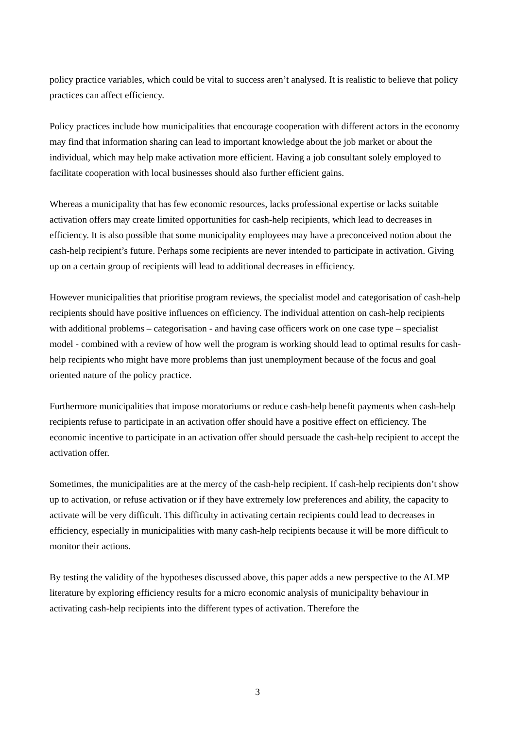policy practice variables, which could be vital to success aren’t analysed. It is realistic to believe that policy practices can affect efficiency.
Policy practices include how municipalities that encourage cooperation with different actors in the economy may find that information sharing can lead to important knowledge about the job market or about the individual, which may help make activation more efficient. Having a job consultant solely employed to facilitate cooperation with local businesses should also further efficient gains.
Whereas a municipality that has few economic resources, lacks professional expertise or lacks suitable activation offers may create limited opportunities for cash-help recipients, which lead to decreases in efficiency. It is also possible that some municipality employees may have a preconceived notion about the cash-help recipient’s future. Perhaps some recipients are never intended to participate in activation. Giving up on a certain group of recipients will lead to additional decreases in efficiency.
However municipalities that prioritise program reviews, the specialist model and categorisation of cash-help recipients should have positive influences on efficiency. The individual attention on cash-help recipients with additional problems – categorisation - and having case officers work on one case type – specialist model - combined with a review of how well the program is working should lead to optimal results for cash-help recipients who might have more problems than just unemployment because of the focus and goal oriented nature of the policy practice.
Furthermore municipalities that impose moratoriums or reduce cash-help benefit payments when cash-help recipients refuse to participate in an activation offer should have a positive effect on efficiency. The economic incentive to participate in an activation offer should persuade the cash-help recipient to accept the activation offer.
Sometimes, the municipalities are at the mercy of the cash-help recipient. If cash-help recipients don’t show up to activation, or refuse activation or if they have extremely low preferences and ability, the capacity to activate will be very difficult. This difficulty in activating certain recipients could lead to decreases in efficiency, especially in municipalities with many cash-help recipients because it will be more difficult to monitor their actions.
By testing the validity of the hypotheses discussed above, this paper adds a new perspective to the ALMP literature by exploring efficiency results for a micro economic analysis of municipality behaviour in activating cash-help recipients into the different types of activation. Therefore the
3